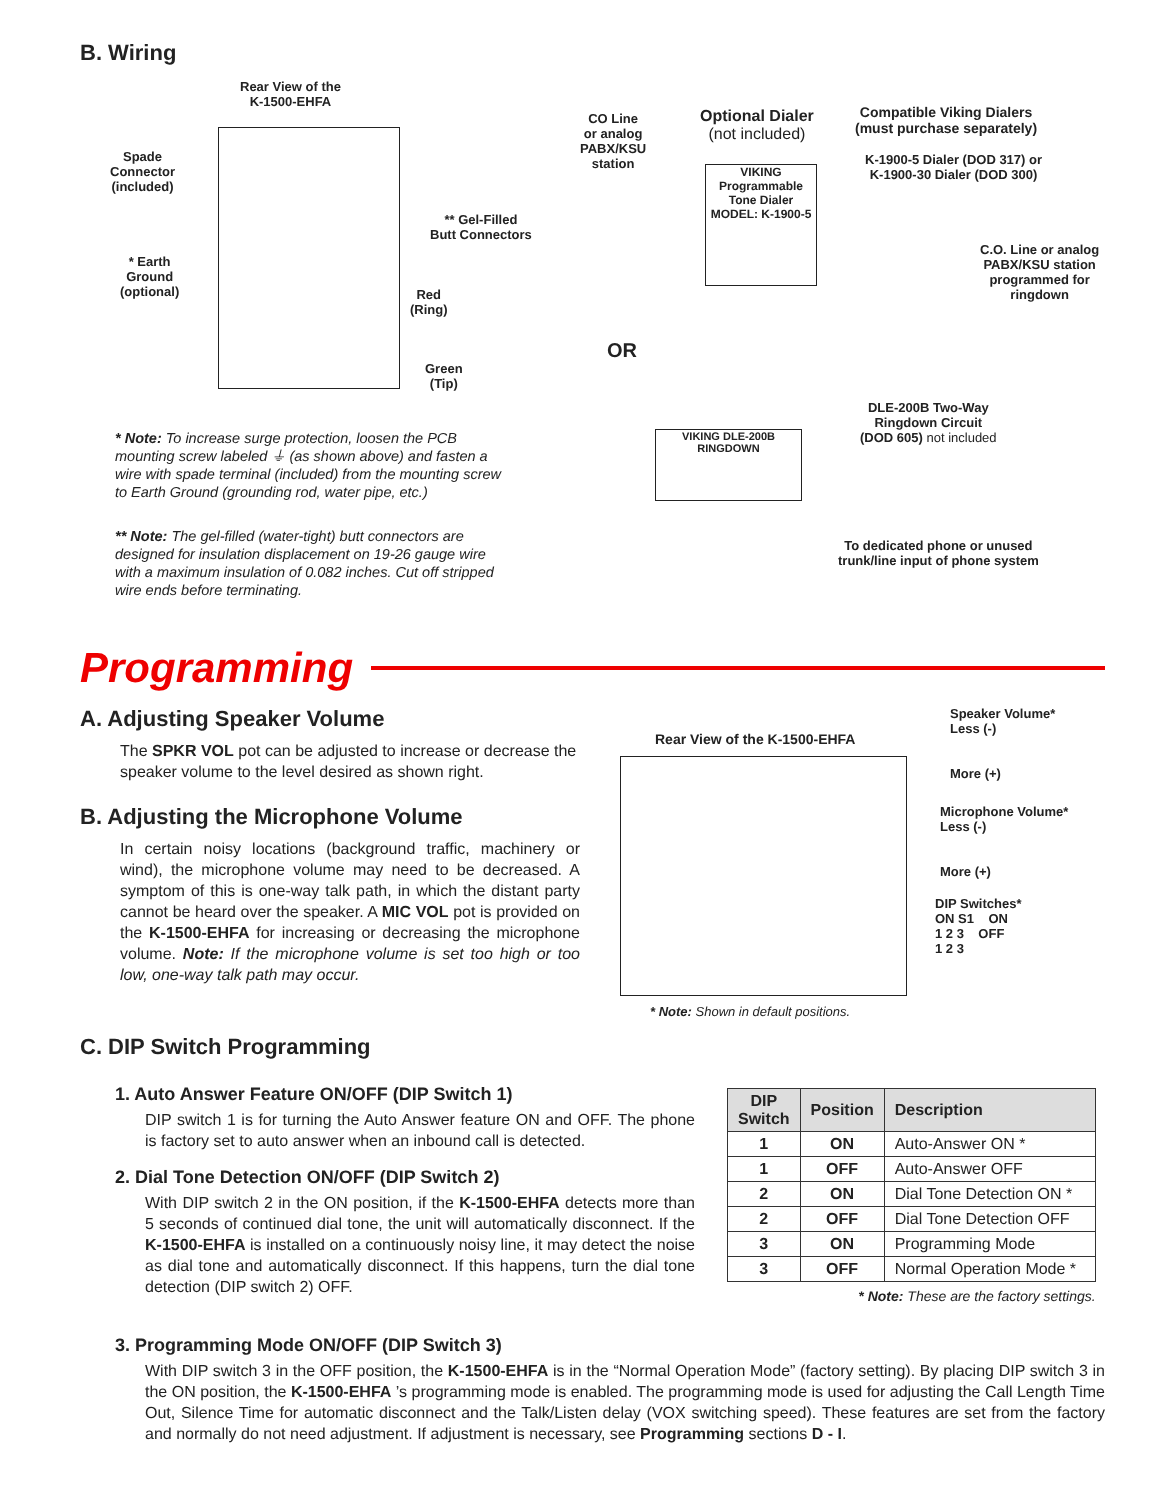B. Wiring
Rear View of the
K-1500-EHFA
Spade
Connector
(included)
* Earth
Ground
(optional)
** Gel-Filled
Butt Connectors
Red
(Ring)
Green
(Tip)
CO Line
or analog
PABX/KSU
station
Optional Dialer
(not included)
VIKING
Programmable Tone Dialer
MODEL: K-1900-5
Compatible Viking Dialers
(must purchase separately)
K-1900-5 Dialer (DOD 317) or
K-1900-30 Dialer (DOD 300)
C.O. Line or analog
PABX/KSU station
programmed for
ringdown
OR
DLE-200B Two-Way
Ringdown Circuit
(DOD 605) not included
VIKING DLE-200B RINGDOWN
To dedicated phone or unused
trunk/line input of phone system
* Note: To increase surge protection, loosen the PCB mounting screw labeled ⏚ (as shown above) and fasten a wire with spade terminal (included) from the mounting screw to Earth Ground (grounding rod, water pipe, etc.)
** Note: The gel-filled (water-tight) butt connectors are designed for insulation displacement on 19-26 gauge wire with a maximum insulation of 0.082 inches. Cut off stripped wire ends before terminating.
Programming
A. Adjusting Speaker Volume
The SPKR VOL pot can be adjusted to increase or decrease the speaker volume to the level desired as shown right.
B. Adjusting the Microphone Volume
In certain noisy locations (background traffic, machinery or wind), the microphone volume may need to be decreased. A symptom of this is one-way talk path, in which the distant party cannot be heard over the speaker. A MIC VOL pot is provided on the K-1500-EHFA for increasing or decreasing the microphone volume. Note: If the microphone volume is set too high or too low, one-way talk path may occur.
Speaker Volume*
Less (-)
More (+)
Rear View of the K-1500-EHFA
Microphone Volume*
Less (-)
More (+)
DIP Switches*
ON S1 ON
1 2 3 OFF
1 2 3
* Note: Shown in default positions.
C. DIP Switch Programming
1. Auto Answer Feature ON/OFF (DIP Switch 1)
DIP switch 1 is for turning the Auto Answer feature ON and OFF. The phone is factory set to auto answer when an inbound call is detected.
2. Dial Tone Detection ON/OFF (DIP Switch 2)
With DIP switch 2 in the ON position, if the K-1500-EHFA detects more than 5 seconds of continued dial tone, the unit will automatically disconnect. If the K-1500-EHFA is installed on a continuously noisy line, it may detect the noise as dial tone and automatically disconnect. If this happens, turn the dial tone detection (DIP switch 2) OFF.
| DIP Switch | Position | Description |
| --- | --- | --- |
| 1 | ON | Auto-Answer ON * |
| 1 | OFF | Auto-Answer OFF |
| 2 | ON | Dial Tone Detection ON * |
| 2 | OFF | Dial Tone Detection OFF |
| 3 | ON | Programming Mode |
| 3 | OFF | Normal Operation Mode * |
* Note: These are the factory settings.
3. Programming Mode ON/OFF (DIP Switch 3)
With DIP switch 3 in the OFF position, the K-1500-EHFA is in the “Normal Operation Mode” (factory setting). By placing DIP switch 3 in the ON position, the K-1500-EHFA ’s programming mode is enabled. The programming mode is used for adjusting the Call Length Time Out, Silence Time for automatic disconnect and the Talk/Listen delay (VOX switching speed). These features are set from the factory and normally do not need adjustment. If adjustment is necessary, see Programming sections D - I.